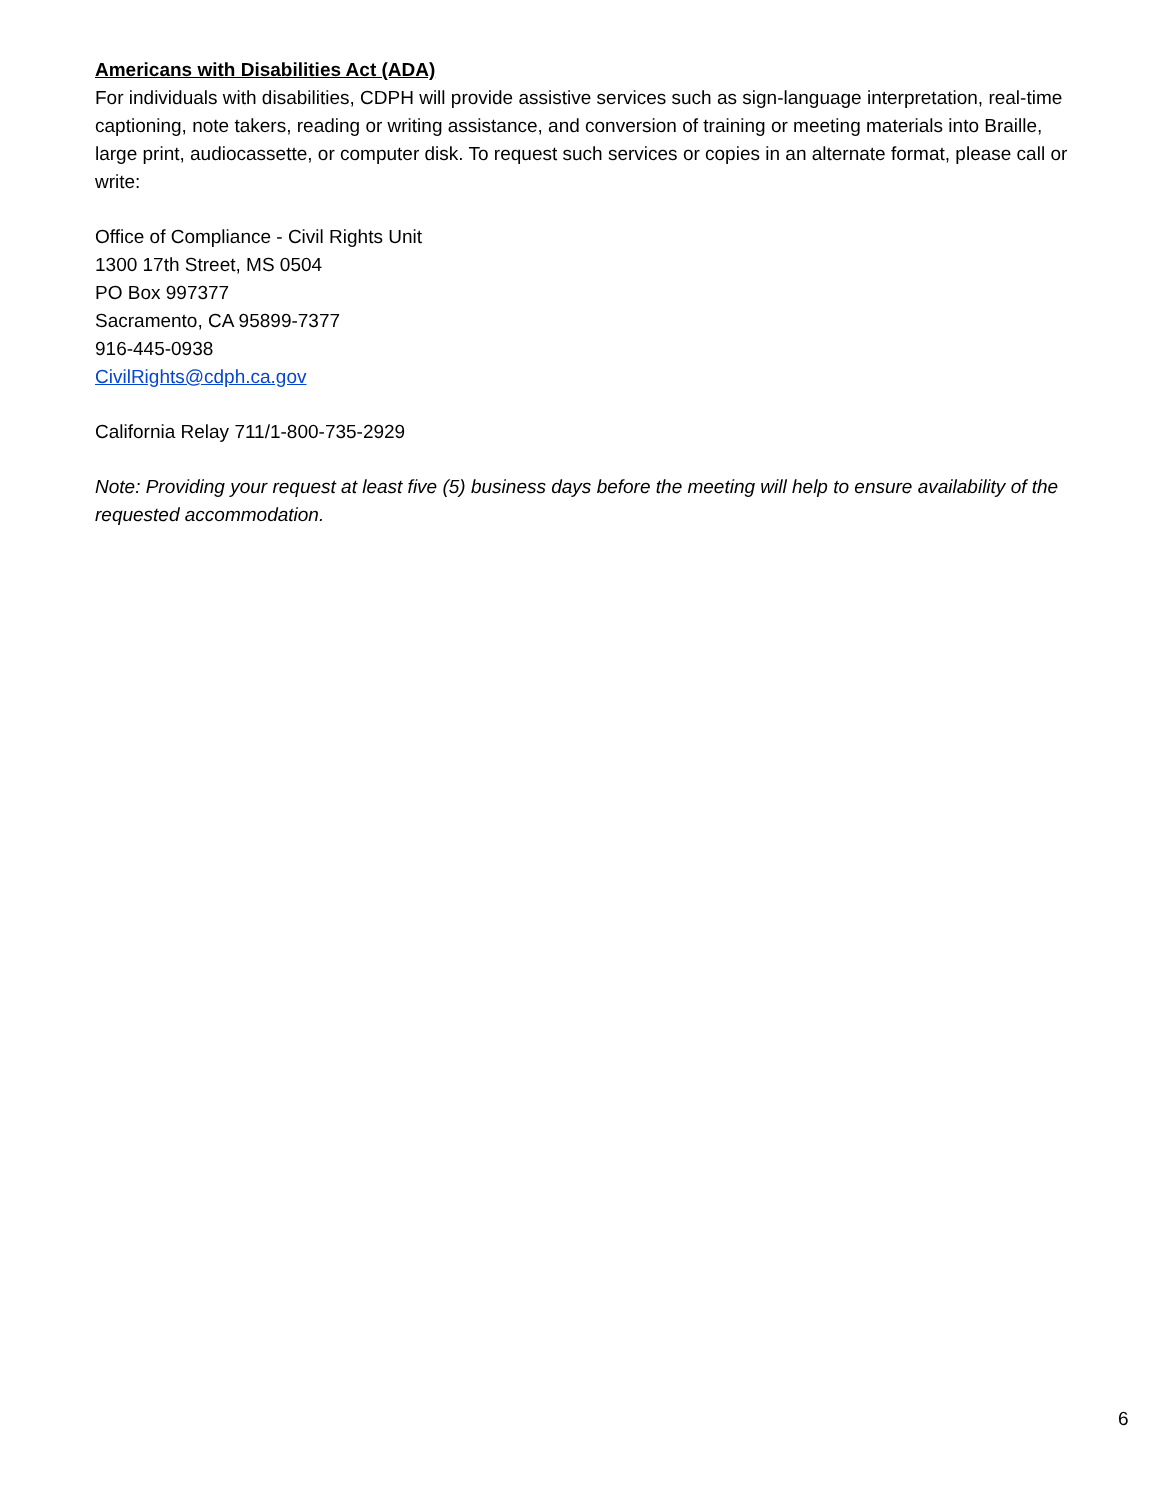Americans with Disabilities Act (ADA)
For individuals with disabilities, CDPH will provide assistive services such as sign-language interpretation, real-time captioning, note takers, reading or writing assistance, and conversion of training or meeting materials into Braille, large print, audiocassette, or computer disk. To request such services or copies in an alternate format, please call or write:
Office of Compliance - Civil Rights Unit
1300 17th Street, MS 0504
PO Box 997377
Sacramento, CA 95899-7377
916-445-0938
CivilRights@cdph.ca.gov
California Relay 711/1-800-735-2929
Note: Providing your request at least five (5) business days before the meeting will help to ensure availability of the requested accommodation.
6